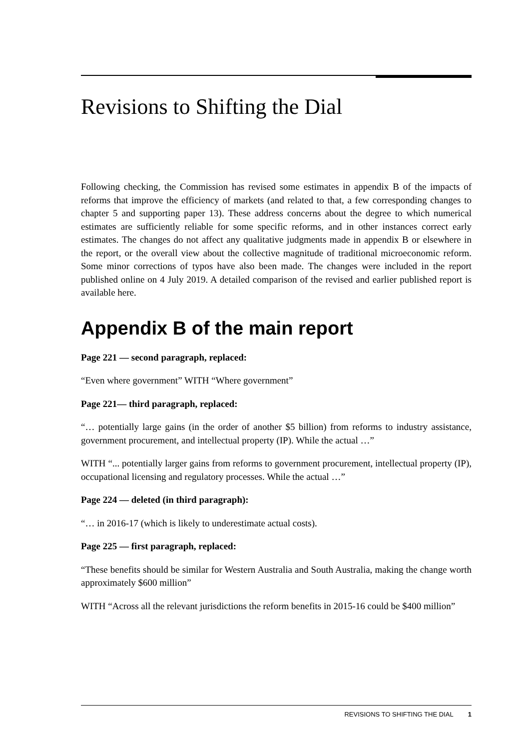Revisions to Shifting the Dial
Following checking, the Commission has revised some estimates in appendix B of the impacts of reforms that improve the efficiency of markets (and related to that, a few corresponding changes to chapter 5 and supporting paper 13). These address concerns about the degree to which numerical estimates are sufficiently reliable for some specific reforms, and in other instances correct early estimates. The changes do not affect any qualitative judgments made in appendix B or elsewhere in the report, or the overall view about the collective magnitude of traditional microeconomic reform. Some minor corrections of typos have also been made. The changes were included in the report published online on 4 July 2019. A detailed comparison of the revised and earlier published report is available here.
Appendix B of the main report
Page 221 — second paragraph, replaced:
“Even where government” WITH “Where government”
Page 221— third paragraph, replaced:
“… potentially large gains (in the order of another $5 billion) from reforms to industry assistance, government procurement, and intellectual property (IP). While the actual …”
WITH “... potentially larger gains from reforms to government procurement, intellectual property (IP), occupational licensing and regulatory processes. While the actual …”
Page 224 — deleted (in third paragraph):
“… in 2016-17 (which is likely to underestimate actual costs).
Page 225 — first paragraph, replaced:
“These benefits should be similar for Western Australia and South Australia, making the change worth approximately $600 million”
WITH “Across all the relevant jurisdictions the reform benefits in 2015-16 could be $400 million”
REVISIONS TO SHIFTING THE DIAL 1